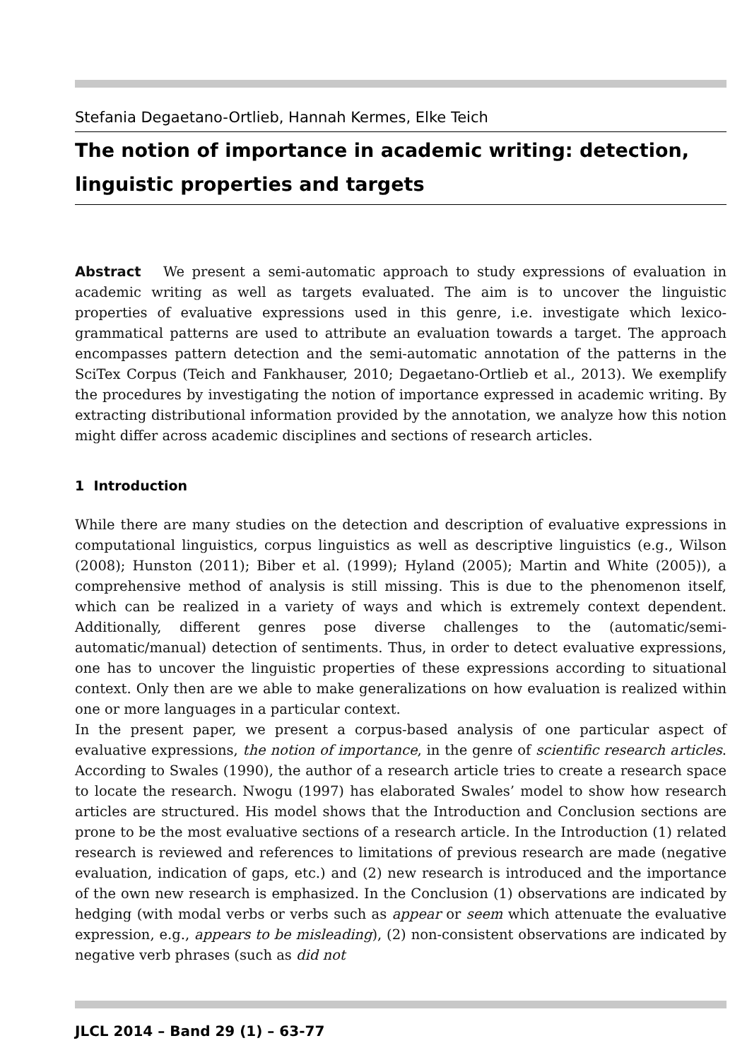Stefania Degaetano-Ortlieb, Hannah Kermes, Elke Teich
The notion of importance in academic writing: detection, linguistic properties and targets
Abstract We present a semi-automatic approach to study expressions of evaluation in academic writing as well as targets evaluated. The aim is to uncover the linguistic properties of evaluative expressions used in this genre, i.e. investigate which lexico-grammatical patterns are used to attribute an evaluation towards a target. The approach encompasses pattern detection and the semi-automatic annotation of the patterns in the SciTex Corpus (Teich and Fankhauser, 2010; Degaetano-Ortlieb et al., 2013). We exemplify the procedures by investigating the notion of importance expressed in academic writing. By extracting distributional information provided by the annotation, we analyze how this notion might differ across academic disciplines and sections of research articles.
1 Introduction
While there are many studies on the detection and description of evaluative expressions in computational linguistics, corpus linguistics as well as descriptive linguistics (e.g., Wilson (2008); Hunston (2011); Biber et al. (1999); Hyland (2005); Martin and White (2005)), a comprehensive method of analysis is still missing. This is due to the phenomenon itself, which can be realized in a variety of ways and which is extremely context dependent. Additionally, different genres pose diverse challenges to the (automatic/semi-automatic/manual) detection of sentiments. Thus, in order to detect evaluative expressions, one has to uncover the linguistic properties of these expressions according to situational context. Only then are we able to make generalizations on how evaluation is realized within one or more languages in a particular context.
In the present paper, we present a corpus-based analysis of one particular aspect of evaluative expressions, the notion of importance, in the genre of scientific research articles. According to Swales (1990), the author of a research article tries to create a research space to locate the research. Nwogu (1997) has elaborated Swales’ model to show how research articles are structured. His model shows that the Introduction and Conclusion sections are prone to be the most evaluative sections of a research article. In the Introduction (1) related research is reviewed and references to limitations of previous research are made (negative evaluation, indication of gaps, etc.) and (2) new research is introduced and the importance of the own new research is emphasized. In the Conclusion (1) observations are indicated by hedging (with modal verbs or verbs such as appear or seem which attenuate the evaluative expression, e.g., appears to be misleading), (2) non-consistent observations are indicated by negative verb phrases (such as did not
JLCL 2014 – Band 29 (1) – 63-77